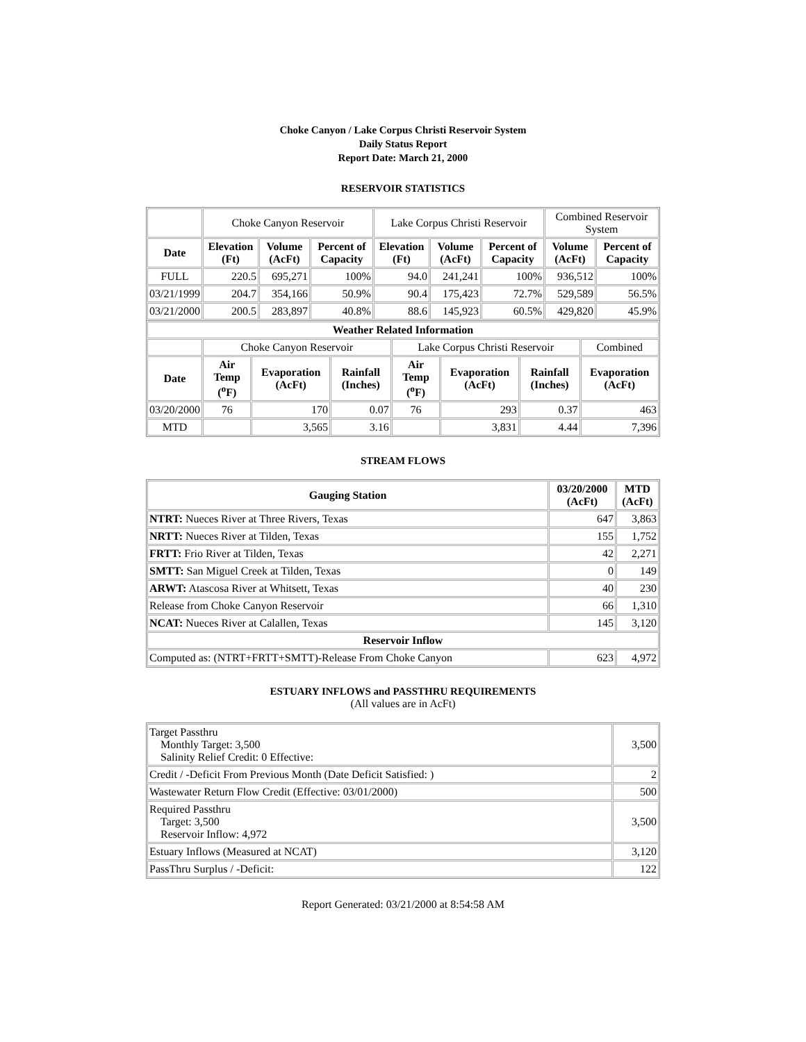Choke Canyon / Lake Corpus Christi Reservoir System
Daily Status Report
Report Date: March 21, 2000
RESERVOIR STATISTICS
| | Choke Canyon Reservoir | | | Lake Corpus Christi Reservoir | | | Combined Reservoir System | |
| Date | Elevation (Ft) | Volume (AcFt) | Percent of Capacity | Elevation (Ft) | Volume (AcFt) | Percent of Capacity | Volume (AcFt) | Percent of Capacity |
| FULL | 220.5 | 695,271 | 100% | 94.0 | 241,241 | 100% | 936,512 | 100% |
| 03/21/1999 | 204.7 | 354,166 | 50.9% | 90.4 | 175,423 | 72.7% | 529,589 | 56.5% |
| 03/21/2000 | 200.5 | 283,897 | 40.8% | 88.6 | 145,923 | 60.5% | 429,820 | 45.9% |
| Weather Related Information | | | | | | | |
| --- | --- | --- | --- | --- | --- | --- | --- |
| | Choke Canyon Reservoir | | | Lake Corpus Christi Reservoir | | | Combined |
| Date | Air Temp (<sup>o</sup>F) | Evaporation (AcFt) | Rainfall (Inches) | Air Temp (<sup>o</sup>F) | Evaporation (AcFt) | Rainfall (Inches) | Evaporation (AcFt) |
| 03/20/2000 | 76 | 170 | 0.07 | 76 | 293 | 0.37 | 463 |
| MTD | | 3,565 | 3.16 | | 3,831 | 4.44 | 7,396 |
STREAM FLOWS
| Gauging Station | 03/20/2000 (AcFt) | MTD (AcFt) |
| --- | --- | --- |
| NTRT: Nueces River at Three Rivers, Texas | 647 | 3,863 |
| NRTT: Nueces River at Tilden, Texas | 155 | 1,752 |
| FRTT: Frio River at Tilden, Texas | 42 | 2,271 |
| SMTT: San Miguel Creek at Tilden, Texas | 0 | 149 |
| ARWT: Atascosa River at Whitsett, Texas | 40 | 230 |
| Release from Choke Canyon Reservoir | 66 | 1,310 |
| NCAT: Nueces River at Calallen, Texas | 145 | 3,120 |
| Reservoir Inflow | | |
| Computed as: (NTRT+FRTT+SMTT)-Release From Choke Canyon | 623 | 4,972 |
ESTUARY INFLOWS and PASSTHRU REQUIREMENTS
(All values are in AcFt)
| Target Passthru Monthly Target: 3,500 Salinity Relief Credit: 0 Effective: | 3,500 |
| Credit / -Deficit From Previous Month (Date Deficit Satisfied: ) | 2 |
| Wastewater Return Flow Credit (Effective: 03/01/2000) | 500 |
| Required Passthru Target: 3,500 Reservoir Inflow: 4,972 | 3,500 |
| Estuary Inflows (Measured at NCAT) | 3,120 |
| PassThru Surplus / -Deficit: | 122 |
Report Generated: 03/21/2000 at 8:54:58 AM